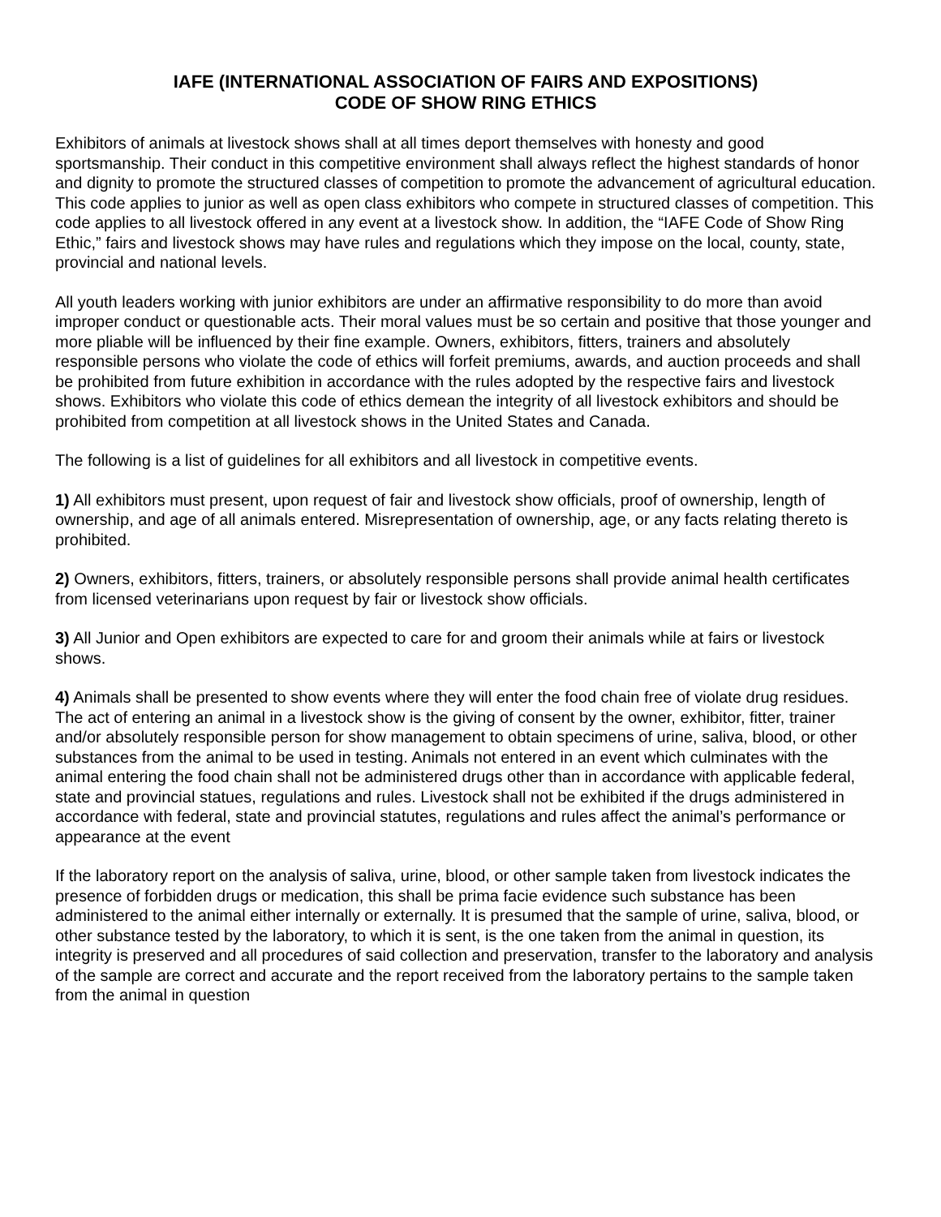IAFE (INTERNATIONAL ASSOCIATION OF FAIRS AND EXPOSITIONS)
CODE OF SHOW RING ETHICS
Exhibitors of animals at livestock shows shall at all times deport themselves with honesty and good sportsmanship. Their conduct in this competitive environment shall always reflect the highest standards of honor and dignity to promote the structured classes of competition to promote the advancement of agricultural education. This code applies to junior as well as open class exhibitors who compete in structured classes of competition. This code applies to all livestock offered in any event at a livestock show. In addition, the “IAFE Code of Show Ring Ethic,” fairs and livestock shows may have rules and regulations which they impose on the local, county, state, provincial and national levels.
All youth leaders working with junior exhibitors are under an affirmative responsibility to do more than avoid improper conduct or questionable acts. Their moral values must be so certain and positive that those younger and more pliable will be influenced by their fine example. Owners, exhibitors, fitters, trainers and absolutely responsible persons who violate the code of ethics will forfeit premiums, awards, and auction proceeds and shall be prohibited from future exhibition in accordance with the rules adopted by the respective fairs and livestock shows. Exhibitors who violate this code of ethics demean the integrity of all livestock exhibitors and should be prohibited from competition at all livestock shows in the United States and Canada.
The following is a list of guidelines for all exhibitors and all livestock in competitive events.
1) All exhibitors must present, upon request of fair and livestock show officials, proof of ownership, length of ownership, and age of all animals entered. Misrepresentation of ownership, age, or any facts relating thereto is prohibited.
2) Owners, exhibitors, fitters, trainers, or absolutely responsible persons shall provide animal health certificates from licensed veterinarians upon request by fair or livestock show officials.
3) All Junior and Open exhibitors are expected to care for and groom their animals while at fairs or livestock shows.
4) Animals shall be presented to show events where they will enter the food chain free of violate drug residues. The act of entering an animal in a livestock show is the giving of consent by the owner, exhibitor, fitter, trainer and/or absolutely responsible person for show management to obtain specimens of urine, saliva, blood, or other substances from the animal to be used in testing. Animals not entered in an event which culminates with the animal entering the food chain shall not be administered drugs other than in accordance with applicable federal, state and provincial statues, regulations and rules. Livestock shall not be exhibited if the drugs administered in accordance with federal, state and provincial statutes, regulations and rules affect the animal’s performance or appearance at the event
If the laboratory report on the analysis of saliva, urine, blood, or other sample taken from livestock indicates the presence of forbidden drugs or medication, this shall be prima facie evidence such substance has been administered to the animal either internally or externally. It is presumed that the sample of urine, saliva, blood, or other substance tested by the laboratory, to which it is sent, is the one taken from the animal in question, its integrity is preserved and all procedures of said collection and preservation, transfer to the laboratory and analysis of the sample are correct and accurate and the report received from the laboratory pertains to the sample taken from the animal in question